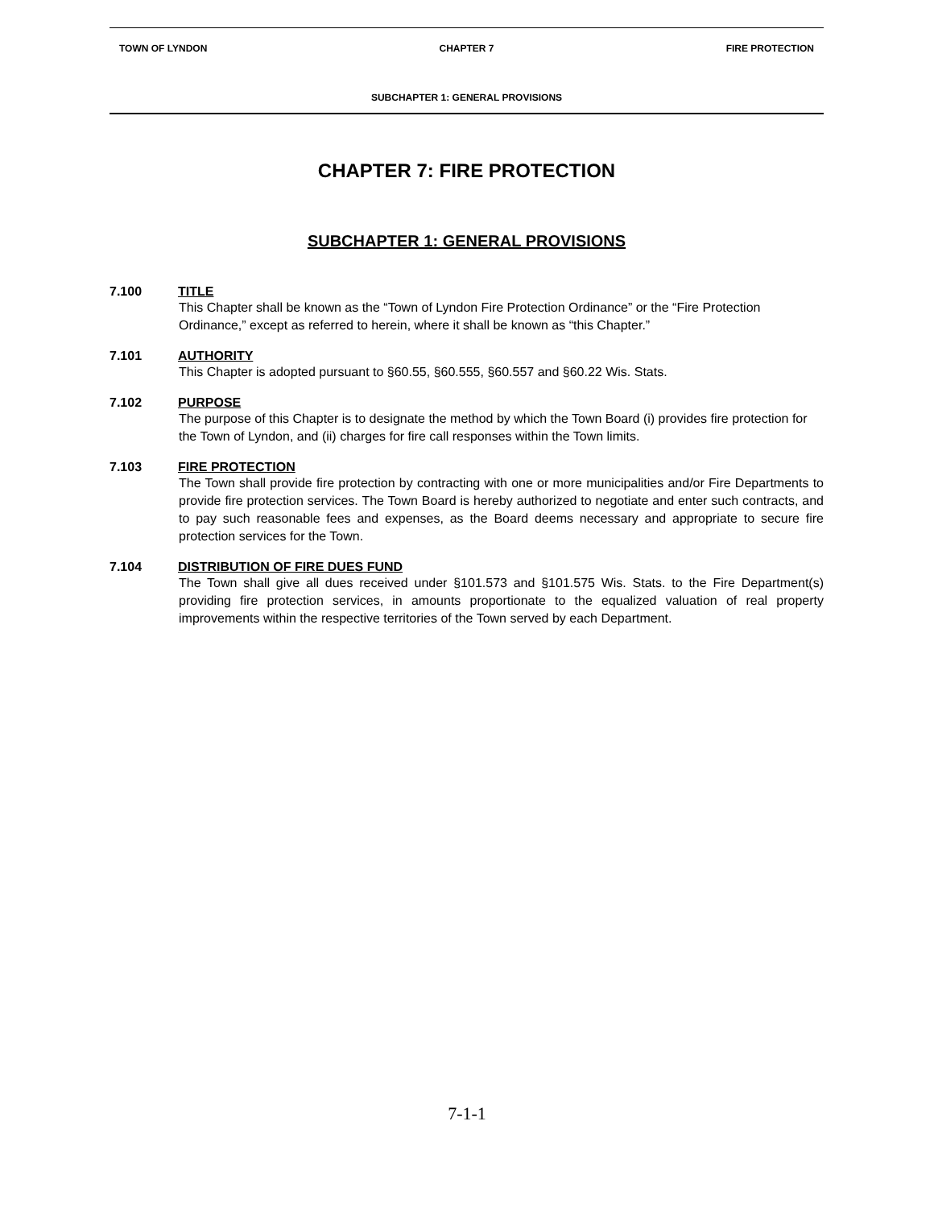TOWN OF LYNDON CHAPTER 7 FIRE PROTECTION
SUBCHAPTER 1: GENERAL PROVISIONS
CHAPTER 7: FIRE PROTECTION
SUBCHAPTER 1: GENERAL PROVISIONS
7.100 TITLE
This Chapter shall be known as the “Town of Lyndon Fire Protection Ordinance” or the “Fire Protection Ordinance,” except as referred to herein, where it shall be known as “this Chapter.”
7.101 AUTHORITY
This Chapter is adopted pursuant to §60.55, §60.555, §60.557 and §60.22 Wis. Stats.
7.102 PURPOSE
The purpose of this Chapter is to designate the method by which the Town Board (i) provides fire protection for the Town of Lyndon, and (ii) charges for fire call responses within the Town limits.
7.103 FIRE PROTECTION
The Town shall provide fire protection by contracting with one or more municipalities and/or Fire Departments to provide fire protection services. The Town Board is hereby authorized to negotiate and enter such contracts, and to pay such reasonable fees and expenses, as the Board deems necessary and appropriate to secure fire protection services for the Town.
7.104 DISTRIBUTION OF FIRE DUES FUND
The Town shall give all dues received under §101.573 and §101.575 Wis. Stats. to the Fire Department(s) providing fire protection services, in amounts proportionate to the equalized valuation of real property improvements within the respective territories of the Town served by each Department.
7-1-1